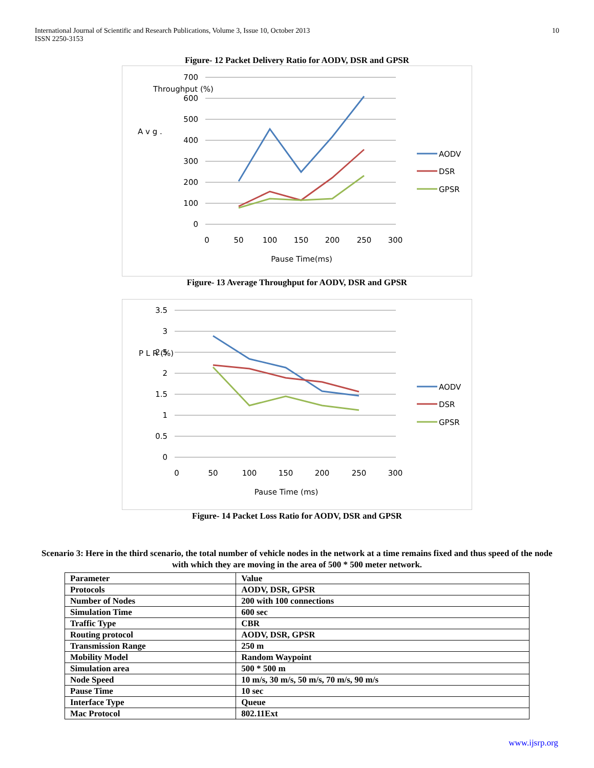International Journal of Scientific and Research Publications, Volume 3, Issue 10, October 2013
ISSN 2250-3153
10
Figure- 12 Packet Delivery Ratio for AODV, DSR and GPSR
700
600
500
400
300
200
100
0
0
50
100
150
200
250
300
Pause Time(ms)
A v g .
Throughput (%)
AODV
DSR
GPSR
Figure- 13 Average Throughput for AODV, DSR and GPSR
3.5
3
2.5
2
1.5
1
0.5
0
0
50
100
150
200
250
300
Pause Time (ms)
P L R (%)
AODV
DSR
GPSR
Figure- 14 Packet Loss Ratio for AODV, DSR and GPSR
Scenario 3: Here in the third scenario, the total number of vehicle nodes in the network at a time remains fixed and thus speed of the node with which they are moving in the area of 500 * 500 meter network.
| Parameter | Value |
| Protocols | AODV, DSR, GPSR |
| Number of Nodes | 200 with 100 connections |
| Simulation Time | 600 sec |
| Traffic Type | CBR |
| Routing protocol | AODV, DSR, GPSR |
| Transmission Range | 250 m |
| Mobility Model | Random Waypoint |
| Simulation area | 500 * 500 m |
| Node Speed | 10 m/s, 30 m/s, 50 m/s, 70 m/s, 90 m/s |
| Pause Time | 10 sec |
| Interface Type | Queue |
| Mac Protocol | 802.11Ext |
www.ijsrp.org